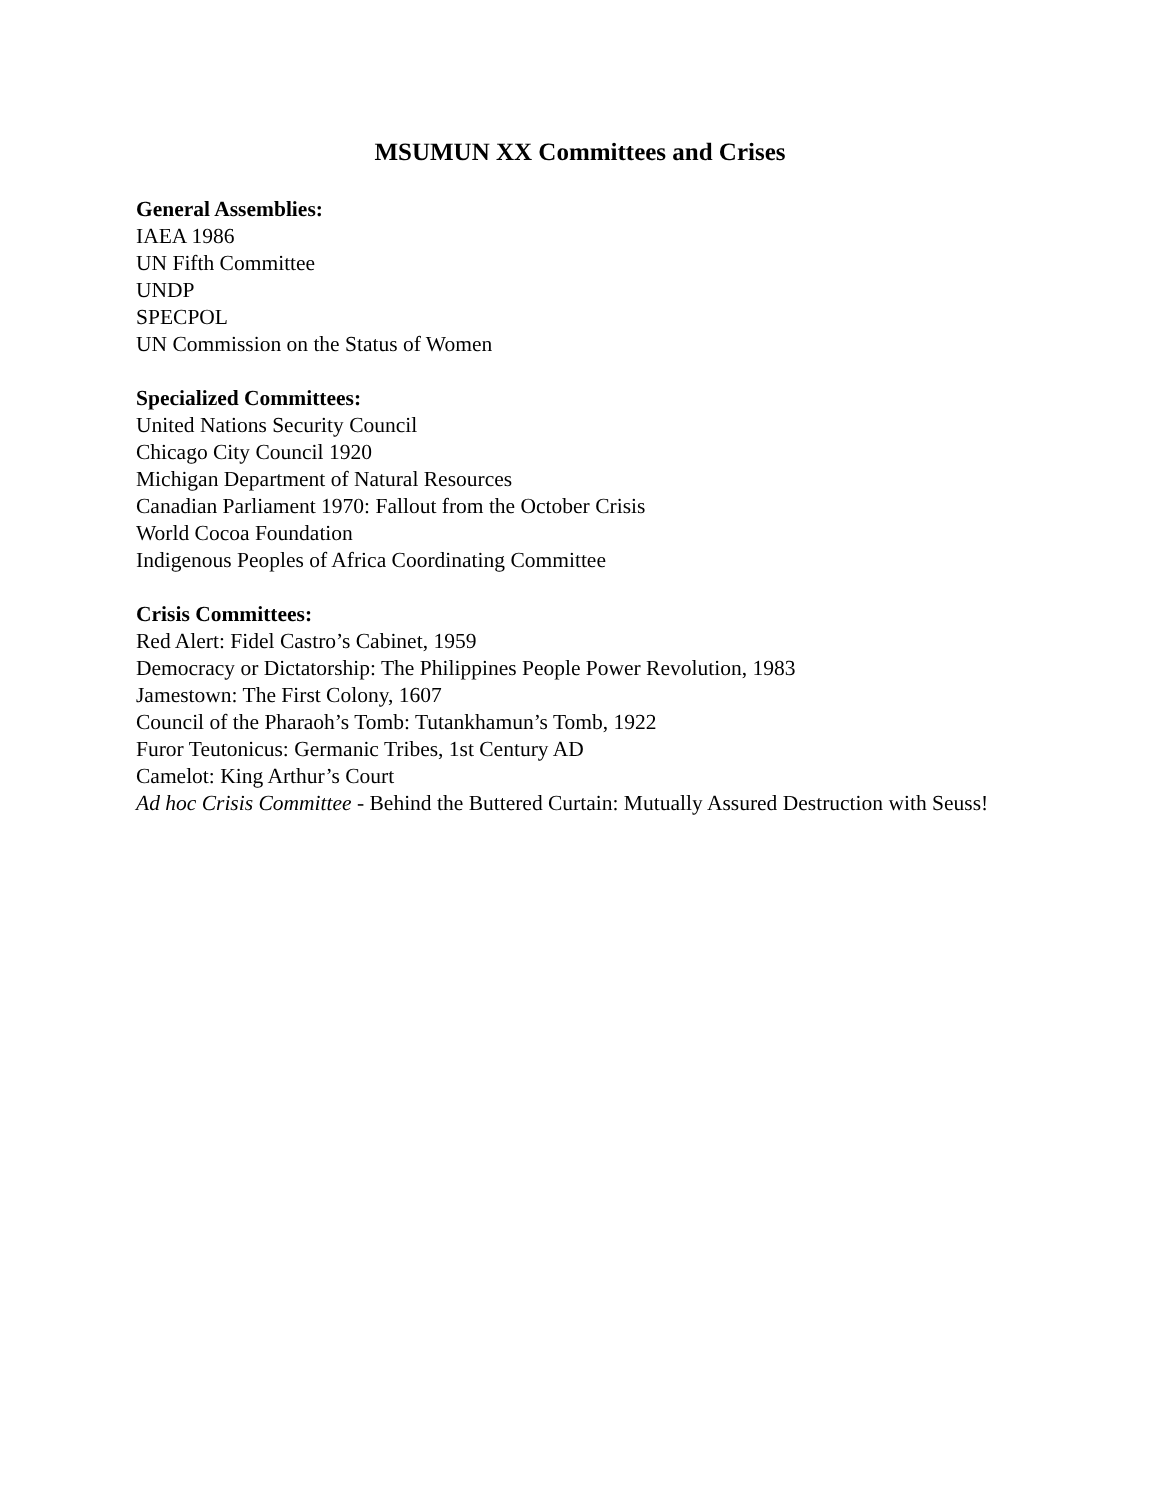MSUMUN XX Committees and Crises
General Assemblies:
IAEA 1986
UN Fifth Committee
UNDP
SPECPOL
UN Commission on the Status of Women
Specialized Committees:
United Nations Security Council
Chicago City Council 1920
Michigan Department of Natural Resources
Canadian Parliament 1970: Fallout from the October Crisis
World Cocoa Foundation
Indigenous Peoples of Africa Coordinating Committee
Crisis Committees:
Red Alert: Fidel Castro’s Cabinet, 1959
Democracy or Dictatorship: The Philippines People Power Revolution, 1983
Jamestown: The First Colony, 1607
Council of the Pharaoh’s Tomb: Tutankhamun’s Tomb, 1922
Furor Teutonicus: Germanic Tribes, 1st Century AD
Camelot: King Arthur’s Court
Ad hoc Crisis Committee - Behind the Buttered Curtain: Mutually Assured Destruction with Seuss!